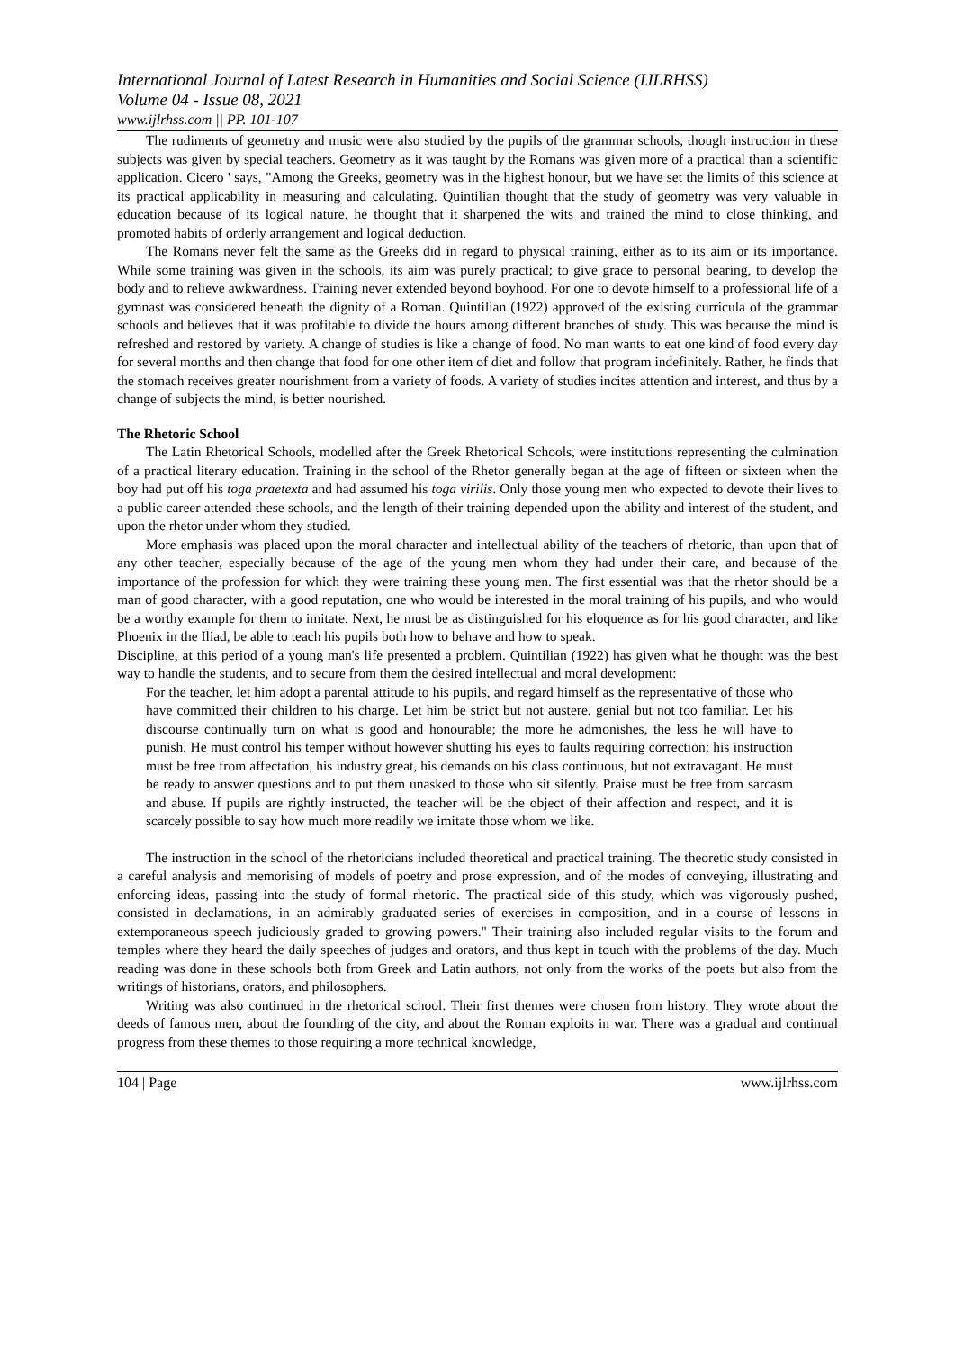International Journal of Latest Research in Humanities and Social Science (IJLRHSS)
Volume 04 - Issue 08, 2021
www.ijlrhss.com || PP. 101-107
The rudiments of geometry and music were also studied by the pupils of the grammar schools, though instruction in these subjects was given by special teachers. Geometry as it was taught by the Romans was given more of a practical than a scientific application. Cicero ' says, "Among the Greeks, geometry was in the highest honour, but we have set the limits of this science at its practical applicability in measuring and calculating. Quintilian thought that the study of geometry was very valuable in education because of its logical nature, he thought that it sharpened the wits and trained the mind to close thinking, and promoted habits of orderly arrangement and logical deduction.
The Romans never felt the same as the Greeks did in regard to physical training, either as to its aim or its importance. While some training was given in the schools, its aim was purely practical; to give grace to personal bearing, to develop the body and to relieve awkwardness. Training never extended beyond boyhood. For one to devote himself to a professional life of a gymnast was considered beneath the dignity of a Roman. Quintilian (1922) approved of the existing curricula of the grammar schools and believes that it was profitable to divide the hours among different branches of study. This was because the mind is refreshed and restored by variety. A change of studies is like a change of food. No man wants to eat one kind of food every day for several months and then change that food for one other item of diet and follow that program indefinitely. Rather, he finds that the stomach receives greater nourishment from a variety of foods. A variety of studies incites attention and interest, and thus by a change of subjects the mind, is better nourished.
The Rhetoric School
The Latin Rhetorical Schools, modelled after the Greek Rhetorical Schools, were institutions representing the culmination of a practical literary education. Training in the school of the Rhetor generally began at the age of fifteen or sixteen when the boy had put off his toga praetexta and had assumed his toga virilis. Only those young men who expected to devote their lives to a public career attended these schools, and the length of their training depended upon the ability and interest of the student, and upon the rhetor under whom they studied.
More emphasis was placed upon the moral character and intellectual ability of the teachers of rhetoric, than upon that of any other teacher, especially because of the age of the young men whom they had under their care, and because of the importance of the profession for which they were training these young men. The first essential was that the rhetor should be a man of good character, with a good reputation, one who would be interested in the moral training of his pupils, and who would be a worthy example for them to imitate. Next, he must be as distinguished for his eloquence as for his good character, and like Phoenix in the Iliad, be able to teach his pupils both how to behave and how to speak.
Discipline, at this period of a young man's life presented a problem. Quintilian (1922) has given what he thought was the best way to handle the students, and to secure from them the desired intellectual and moral development:
For the teacher, let him adopt a parental attitude to his pupils, and regard himself as the representative of those who have committed their children to his charge. Let him be strict but not austere, genial but not too familiar. Let his discourse continually turn on what is good and honourable; the more he admonishes, the less he will have to punish. He must control his temper without however shutting his eyes to faults requiring correction; his instruction must be free from affectation, his industry great, his demands on his class continuous, but not extravagant. He must be ready to answer questions and to put them unasked to those who sit silently. Praise must be free from sarcasm and abuse. If pupils are rightly instructed, the teacher will be the object of their affection and respect, and it is scarcely possible to say how much more readily we imitate those whom we like.
The instruction in the school of the rhetoricians included theoretical and practical training. The theoretic study consisted in a careful analysis and memorising of models of poetry and prose expression, and of the modes of conveying, illustrating and enforcing ideas, passing into the study of formal rhetoric. The practical side of this study, which was vigorously pushed, consisted in declamations, in an admirably graduated series of exercises in composition, and in a course of lessons in extemporaneous speech judiciously graded to growing powers." Their training also included regular visits to the forum and temples where they heard the daily speeches of judges and orators, and thus kept in touch with the problems of the day. Much reading was done in these schools both from Greek and Latin authors, not only from the works of the poets but also from the writings of historians, orators, and philosophers.
Writing was also continued in the rhetorical school. Their first themes were chosen from history. They wrote about the deeds of famous men, about the founding of the city, and about the Roman exploits in war. There was a gradual and continual progress from these themes to those requiring a more technical knowledge,
104 | Page www.ijlrhss.com